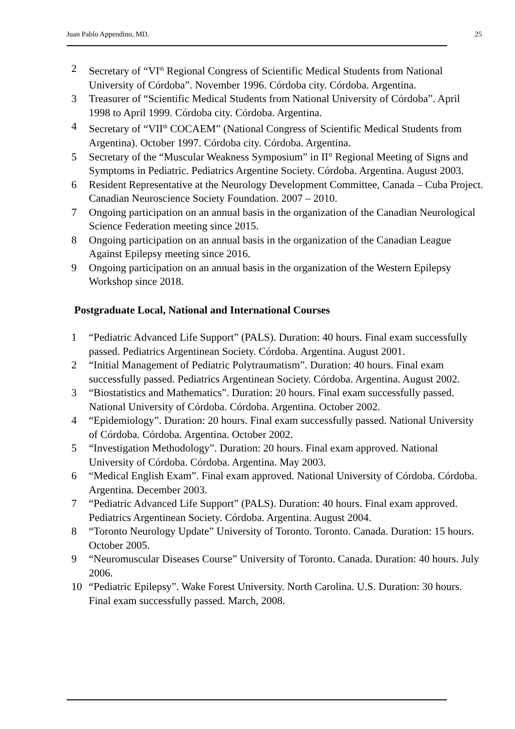Juan Pablo Appendino, MD. 25
2 Secretary of “VI<sup>th</sup> Regional Congress of Scientific Medical Students from National University of Córdoba”. November 1996. Córdoba city. Córdoba. Argentina.
3 Treasurer of “Scientific Medical Students from National University of Córdoba”. April 1998 to April 1999. Córdoba city. Córdoba. Argentina.
4 Secretary of “VII<sup>th</sup> COCAEM” (National Congress of Scientific Medical Students from Argentina). October 1997. Córdoba city. Córdoba. Argentina.
5 Secretary of the “Muscular Weakness Symposium” in II° Regional Meeting of Signs and Symptoms in Pediatric. Pediatrics Argentine Society. Córdoba. Argentina. August 2003.
6 Resident Representative at the Neurology Development Committee, Canada – Cuba Project. Canadian Neuroscience Society Foundation. 2007 – 2010.
7 Ongoing participation on an annual basis in the organization of the Canadian Neurological Science Federation meeting since 2015.
8 Ongoing participation on an annual basis in the organization of the Canadian League Against Epilepsy meeting since 2016.
9 Ongoing participation on an annual basis in the organization of the Western Epilepsy Workshop since 2018.
Postgraduate Local, National and International Courses
1 “Pediatric Advanced Life Support” (PALS). Duration: 40 hours. Final exam successfully passed. Pediatrics Argentinean Society. Córdoba. Argentina. August 2001.
2 “Initial Management of Pediatric Polytraumatism”. Duration: 40 hours. Final exam successfully passed. Pediatrics Argentinean Society. Córdoba. Argentina. August 2002.
3 “Biostatistics and Mathematics”. Duration: 20 hours. Final exam successfully passed. National University of Córdoba. Córdoba. Argentina. October 2002.
4 “Epidemiology”. Duration: 20 hours. Final exam successfully passed. National University of Córdoba. Córdoba. Argentina. October 2002.
5 “Investigation Methodology”. Duration: 20 hours. Final exam approved. National University of Córdoba. Córdoba. Argentina. May 2003.
6 “Medical English Exam”. Final exam approved. National University of Córdoba. Córdoba. Argentina. December 2003.
7 “Pediatric Advanced Life Support” (PALS). Duration: 40 hours. Final exam approved. Pediatrics Argentinean Society. Córdoba. Argentina. August 2004.
8 “Toronto Neurology Update” University of Toronto. Toronto. Canada. Duration: 15 hours. October 2005.
9 “Neuromuscular Diseases Course” University of Toronto. Canada. Duration: 40 hours. July 2006.
10 “Pediatric Epilepsy”. Wake Forest University. North Carolina. U.S. Duration: 30 hours. Final exam successfully passed. March, 2008.